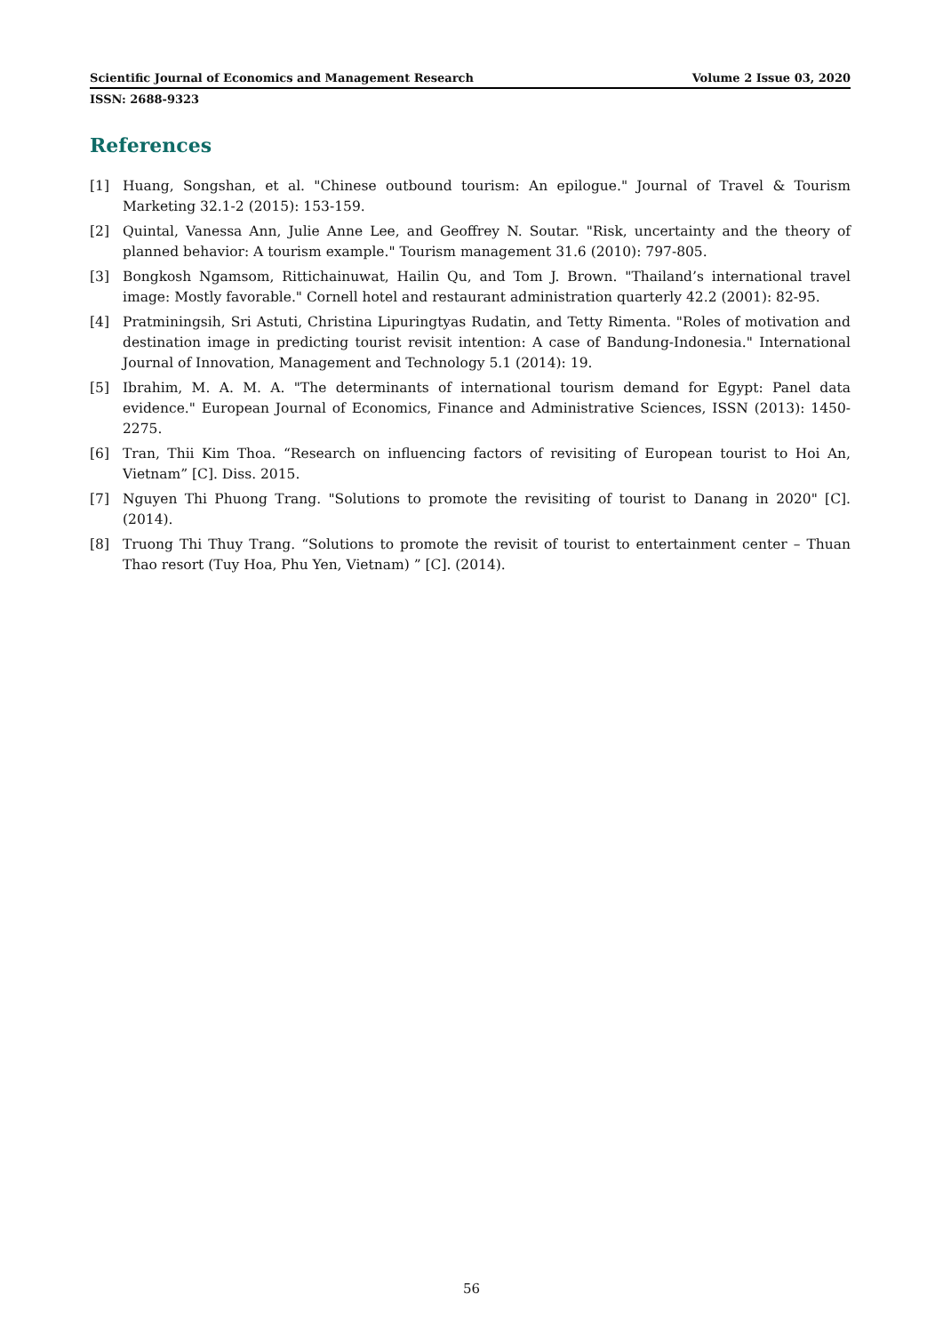Scientific Journal of Economics and Management Research Volume 2 Issue 03, 2020
ISSN: 2688-9323
References
[1] Huang, Songshan, et al. "Chinese outbound tourism: An epilogue." Journal of Travel & Tourism Marketing 32.1-2 (2015): 153-159.
[2] Quintal, Vanessa Ann, Julie Anne Lee, and Geoffrey N. Soutar. "Risk, uncertainty and the theory of planned behavior: A tourism example." Tourism management 31.6 (2010): 797-805.
[3] Bongkosh Ngamsom, Rittichainuwat, Hailin Qu, and Tom J. Brown. "Thailand’s international travel image: Mostly favorable." Cornell hotel and restaurant administration quarterly 42.2 (2001): 82-95.
[4] Pratminingsih, Sri Astuti, Christina Lipuringtyas Rudatin, and Tetty Rimenta. "Roles of motivation and destination image in predicting tourist revisit intention: A case of Bandung-Indonesia." International Journal of Innovation, Management and Technology 5.1 (2014): 19.
[5] Ibrahim, M. A. M. A. "The determinants of international tourism demand for Egypt: Panel data evidence." European Journal of Economics, Finance and Administrative Sciences, ISSN (2013): 1450-2275.
[6] Tran, Thii Kim Thoa. “Research on influencing factors of revisiting of European tourist to Hoi An, Vietnam” [C]. Diss. 2015.
[7] Nguyen Thi Phuong Trang. "Solutions to promote the revisiting of tourist to Danang in 2020" [C]. (2014).
[8] Truong Thi Thuy Trang. “Solutions to promote the revisit of tourist to entertainment center – Thuan Thao resort (Tuy Hoa, Phu Yen, Vietnam) ” [C]. (2014).
56